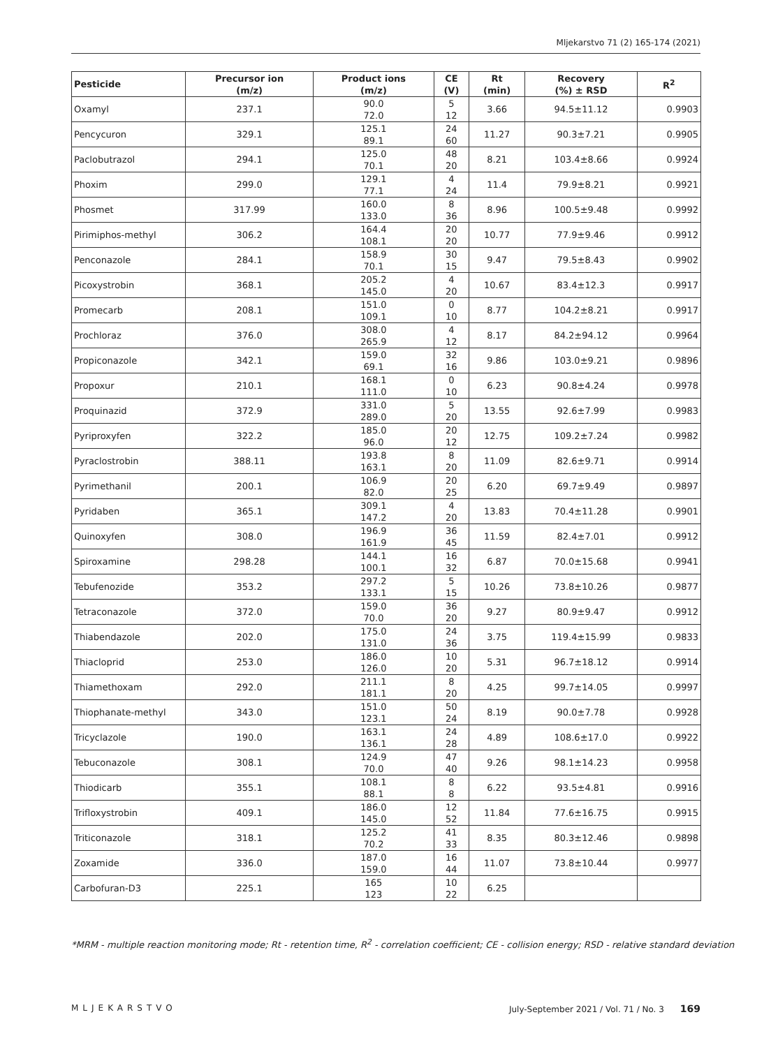Mljekarstvo 71 (2) 165-174 (2021)
| Pesticide | Precursor ion (m/z) | Product ions (m/z) | CE (V) | Rt (min) | Recovery (%) ± RSD | R<sup>2</sup> |
| --- | --- | --- | --- | --- | --- | --- |
| Oxamyl | 237.1 | 90.0 72.0 | 5 12 | 3.66 | 94.5±11.12 | 0.9903 |
| Pencycuron | 329.1 | 125.1 89.1 | 24 60 | 11.27 | 90.3±7.21 | 0.9905 |
| Paclobutrazol | 294.1 | 125.0 70.1 | 48 20 | 8.21 | 103.4±8.66 | 0.9924 |
| Phoxim | 299.0 | 129.1 77.1 | 4 24 | 11.4 | 79.9±8.21 | 0.9921 |
| Phosmet | 317.99 | 160.0 133.0 | 8 36 | 8.96 | 100.5±9.48 | 0.9992 |
| Pirimiphos-methyl | 306.2 | 164.4 108.1 | 20 20 | 10.77 | 77.9±9.46 | 0.9912 |
| Penconazole | 284.1 | 158.9 70.1 | 30 15 | 9.47 | 79.5±8.43 | 0.9902 |
| Picoxystrobin | 368.1 | 205.2 145.0 | 4 20 | 10.67 | 83.4±12.3 | 0.9917 |
| Promecarb | 208.1 | 151.0 109.1 | 0 10 | 8.77 | 104.2±8.21 | 0.9917 |
| Prochloraz | 376.0 | 308.0 265.9 | 4 12 | 8.17 | 84.2±94.12 | 0.9964 |
| Propiconazole | 342.1 | 159.0 69.1 | 32 16 | 9.86 | 103.0±9.21 | 0.9896 |
| Propoxur | 210.1 | 168.1 111.0 | 0 10 | 6.23 | 90.8±4.24 | 0.9978 |
| Proquinazid | 372.9 | 331.0 289.0 | 5 20 | 13.55 | 92.6±7.99 | 0.9983 |
| Pyriproxyfen | 322.2 | 185.0 96.0 | 20 12 | 12.75 | 109.2±7.24 | 0.9982 |
| Pyraclostrobin | 388.11 | 193.8 163.1 | 8 20 | 11.09 | 82.6±9.71 | 0.9914 |
| Pyrimethanil | 200.1 | 106.9 82.0 | 20 25 | 6.20 | 69.7±9.49 | 0.9897 |
| Pyridaben | 365.1 | 309.1 147.2 | 4 20 | 13.83 | 70.4±11.28 | 0.9901 |
| Quinoxyfen | 308.0 | 196.9 161.9 | 36 45 | 11.59 | 82.4±7.01 | 0.9912 |
| Spiroxamine | 298.28 | 144.1 100.1 | 16 32 | 6.87 | 70.0±15.68 | 0.9941 |
| Tebufenozide | 353.2 | 297.2 133.1 | 5 15 | 10.26 | 73.8±10.26 | 0.9877 |
| Tetraconazole | 372.0 | 159.0 70.0 | 36 20 | 9.27 | 80.9±9.47 | 0.9912 |
| Thiabendazole | 202.0 | 175.0 131.0 | 24 36 | 3.75 | 119.4±15.99 | 0.9833 |
| Thiacloprid | 253.0 | 186.0 126.0 | 10 20 | 5.31 | 96.7±18.12 | 0.9914 |
| Thiamethoxam | 292.0 | 211.1 181.1 | 8 20 | 4.25 | 99.7±14.05 | 0.9997 |
| Thiophanate-methyl | 343.0 | 151.0 123.1 | 50 24 | 8.19 | 90.0±7.78 | 0.9928 |
| Tricyclazole | 190.0 | 163.1 136.1 | 24 28 | 4.89 | 108.6±17.0 | 0.9922 |
| Tebuconazole | 308.1 | 124.9 70.0 | 47 40 | 9.26 | 98.1±14.23 | 0.9958 |
| Thiodicarb | 355.1 | 108.1 88.1 | 8 8 | 6.22 | 93.5±4.81 | 0.9916 |
| Trifloxystrobin | 409.1 | 186.0 145.0 | 12 52 | 11.84 | 77.6±16.75 | 0.9915 |
| Triticonazole | 318.1 | 125.2 70.2 | 41 33 | 8.35 | 80.3±12.46 | 0.9898 |
| Zoxamide | 336.0 | 187.0 159.0 | 16 44 | 11.07 | 73.8±10.44 | 0.9977 |
| Carbofuran-D3 | 225.1 | 165 123 | 10 22 | 6.25 | | |
*MRM - multiple reaction monitoring mode; Rt - retention time, R<sup>2</sup> - correlation coefficient; CE - collision energy; RSD - relative standard deviation
MLJEKARSTVO July-September 2021 / Vol. 71 / No. 3 169